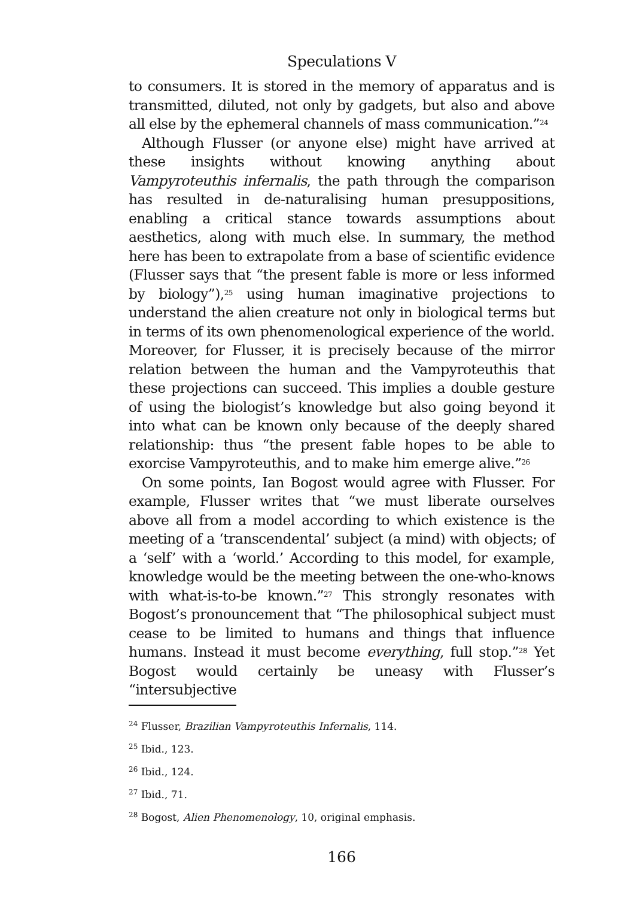Speculations V
to consumers. It is stored in the memory of apparatus and is transmitted, diluted, not only by gadgets, but also and above all else by the ephemeral channels of mass communication.”<sup>24</sup>
Although Flusser (or anyone else) might have arrived at these insights without knowing anything about Vampyroteuthis infernalis, the path through the comparison has resulted in de-naturalising human presuppositions, enabling a critical stance towards assumptions about aesthetics, along with much else. In summary, the method here has been to extrapolate from a base of scientific evidence (Flusser says that “the present fable is more or less informed by biology”),<sup>25</sup> using human imaginative projections to understand the alien creature not only in biological terms but in terms of its own phenomenological experience of the world. Moreover, for Flusser, it is precisely because of the mirror relation between the human and the Vampyroteuthis that these projections can succeed. This implies a double gesture of using the biologist’s knowledge but also going beyond it into what can be known only because of the deeply shared relationship: thus “the present fable hopes to be able to exorcise Vampyroteuthis, and to make him emerge alive.”<sup>26</sup>
On some points, Ian Bogost would agree with Flusser. For example, Flusser writes that “we must liberate ourselves above all from a model according to which existence is the meeting of a ‘transcendental’ subject (a mind) with objects; of a ‘self’ with a ‘world.’ According to this model, for example, knowledge would be the meeting between the one-who-knows with what-is-to-be known.”<sup>27</sup> This strongly resonates with Bogost’s pronouncement that “The philosophical subject must cease to be limited to humans and things that influence humans. Instead it must become everything, full stop.”<sup>28</sup> Yet Bogost would certainly be uneasy with Flusser’s “intersubjective
<sup>24</sup> Flusser, Brazilian Vampyroteuthis Infernalis, 114.
<sup>25</sup> Ibid., 123.
<sup>26</sup> Ibid., 124.
<sup>27</sup> Ibid., 71.
<sup>28</sup> Bogost, Alien Phenomenology, 10, original emphasis.
166